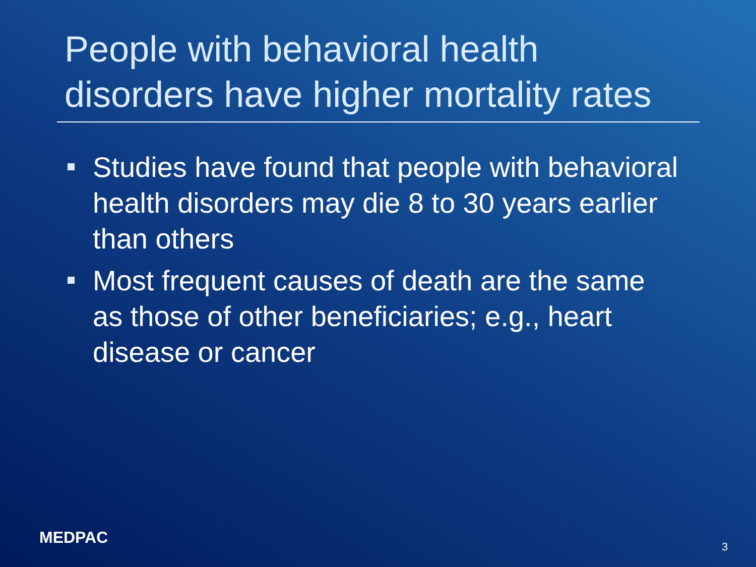People with behavioral health
disorders have higher mortality rates
Studies have found that people with behavioral health disorders may die 8 to 30 years earlier than others
Most frequent causes of death are the same as those of other beneficiaries; e.g., heart disease or cancer
MEDPAC 3